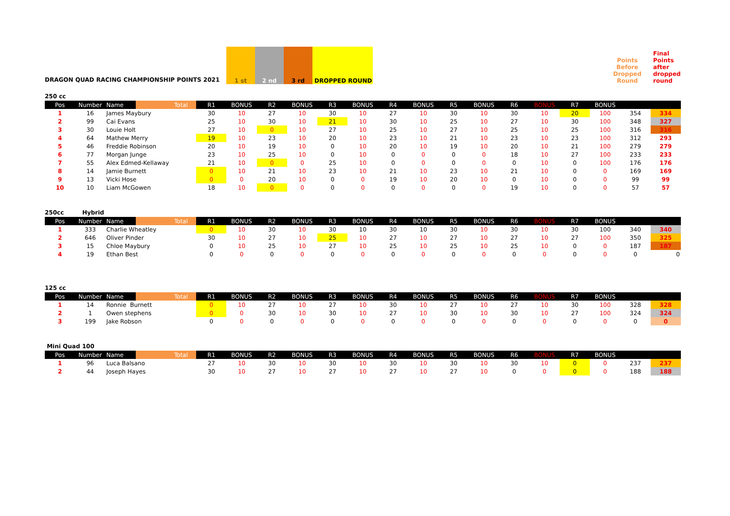DRAGON QUAD RACING CHAMPIONSHIP POINTS 2021
1 st
2 nd
3 rd
DROPPED ROUND
Points Before Dropped Round
Final Points after dropped round
250 cc
| Pos | Number | Name | | Total | R1 | BONUS | R2 | BONUS | R3 | BONUS | R4 | BONUS | R5 | BONUS | R6 | BONUS | R7 | BONUS | | |
| --- | --- | --- | --- | --- | --- | --- | --- | --- | --- | --- | --- | --- | --- | --- | --- | --- | --- | --- | --- | --- |
| 1 | 16 | James Maybury | | | 30 | 10 | 27 | 10 | 30 | 10 | 27 | 10 | 30 | 10 | 30 | 10 | 20 | 100 | 354 | 334 |
| 2 | 99 | Cai Evans | | | 25 | 10 | 30 | 10 | 21 | 10 | 30 | 10 | 25 | 10 | 27 | 10 | 30 | 100 | 348 | 327 |
| 3 | 30 | Louie Holt | | | 27 | 10 | 0 | 10 | 27 | 10 | 25 | 10 | 27 | 10 | 25 | 10 | 25 | 100 | 316 | 316 |
| 4 | 64 | Mathew Merry | | | 19 | 10 | 23 | 10 | 20 | 10 | 23 | 10 | 21 | 10 | 23 | 10 | 23 | 100 | 312 | 293 |
| 5 | 46 | Freddie Robinson | | | 20 | 10 | 19 | 10 | 0 | 10 | 20 | 10 | 19 | 10 | 20 | 10 | 21 | 100 | 279 | 279 |
| 6 | 77 | Morgan Junge | | | 23 | 10 | 25 | 10 | 0 | 10 | 0 | 0 | 0 | 0 | 18 | 10 | 27 | 100 | 233 | 233 |
| 7 | 55 | Alex Edmed-Kellaway | | | 21 | 10 | 0 | 0 | 25 | 10 | 0 | 0 | 0 | 0 | 0 | 10 | 0 | 100 | 176 | 176 |
| 8 | 14 | Jamie Burnett | | | 0 | 10 | 21 | 10 | 23 | 10 | 21 | 10 | 23 | 10 | 21 | 10 | 0 | 0 | 169 | 169 |
| 9 | 13 | Vicki Hose | | | 0 | 0 | 20 | 10 | 0 | 0 | 19 | 10 | 20 | 10 | 0 | 10 | 0 | 0 | 99 | 99 |
| 10 | 10 | Liam McGowen | | | 18 | 10 | 0 | 0 | 0 | 0 | 0 | 0 | 0 | 0 | 19 | 10 | 0 | 0 | 57 | 57 |
250cc Hybrid
| Pos | Number | Name | | Total | R1 | BONUS | R2 | BONUS | R3 | BONUS | R4 | BONUS | R5 | BONUS | R6 | BONUS | R7 | BONUS | | |
| --- | --- | --- | --- | --- | --- | --- | --- | --- | --- | --- | --- | --- | --- | --- | --- | --- | --- | --- | --- | --- |
| 1 | 333 | Charlie Wheatley | | | 0 | 10 | 30 | 10 | 30 | 10 | 30 | 10 | 30 | 10 | 30 | 10 | 30 | 100 | 340 | 340 |
| 2 | 646 | Oliver Pinder | | | 30 | 10 | 27 | 10 | 25 | 10 | 27 | 10 | 27 | 10 | 27 | 10 | 27 | 100 | 350 | 325 |
| 3 | 15 | Chloe Maybury | | | 0 | 10 | 25 | 10 | 27 | 10 | 25 | 10 | 25 | 10 | 25 | 10 | 0 | 0 | 187 | 187 |
| 4 | 19 | Ethan Best | | | 0 | 0 | 0 | 0 | 0 | 0 | 0 | 0 | 0 | 0 | 0 | 0 | 0 | 0 | 0 | 0 |
125 cc
| Pos | Number | Name | | Total | R1 | BONUS | R2 | BONUS | R3 | BONUS | R4 | BONUS | R5 | BONUS | R6 | BONUS | R7 | BONUS | | |
| --- | --- | --- | --- | --- | --- | --- | --- | --- | --- | --- | --- | --- | --- | --- | --- | --- | --- | --- | --- | --- |
| 1 | 14 | Ronnie Burnett | | | 0 | 10 | 27 | 10 | 27 | 10 | 30 | 10 | 27 | 10 | 27 | 10 | 30 | 100 | 328 | 328 |
| 2 | 1 | Owen stephens | | | 0 | 0 | 30 | 10 | 30 | 10 | 27 | 10 | 30 | 10 | 30 | 10 | 27 | 100 | 324 | 324 |
| 3 | 199 | Jake Robson | | | 0 | 0 | 0 | 0 | 0 | 0 | 0 | 0 | 0 | 0 | 0 | 0 | 0 | 0 | 0 | 0 |
Mini Quad 100
| Pos | Number | Name | | Total | R1 | BONUS | R2 | BONUS | R3 | BONUS | R4 | BONUS | R5 | BONUS | R6 | BONUS | R7 | BONUS | | |
| --- | --- | --- | --- | --- | --- | --- | --- | --- | --- | --- | --- | --- | --- | --- | --- | --- | --- | --- | --- | --- |
| 1 | 96 | Luca Balsano | | | 27 | 10 | 30 | 10 | 30 | 10 | 30 | 10 | 30 | 10 | 30 | 10 | 0 | 0 | 237 | 237 |
| 2 | 44 | Joseph Hayes | | | 30 | 10 | 27 | 10 | 27 | 10 | 27 | 10 | 27 | 10 | 0 | 0 | 0 | 0 | 188 | 188 |